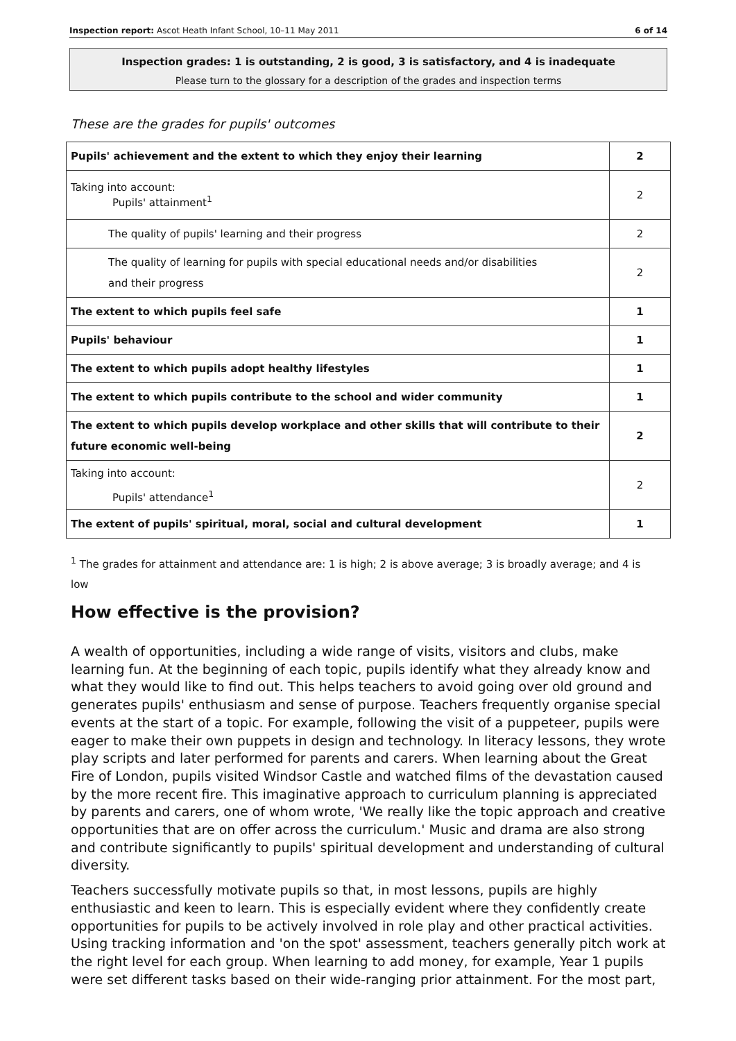Inspection report: Ascot Heath Infant School, 10–11 May 2011 6 of 14
Inspection grades: 1 is outstanding, 2 is good, 3 is satisfactory, and 4 is inadequate
Please turn to the glossary for a description of the grades and inspection terms
These are the grades for pupils' outcomes
| Pupils' achievement and the extent to which they enjoy their learning | 2 |
| Taking into account: Pupils' attainment<sup>1</sup> | 2 |
| The quality of pupils' learning and their progress | 2 |
| The quality of learning for pupils with special educational needs and/or disabilities and their progress | 2 |
| The extent to which pupils feel safe | 1 |
| Pupils' behaviour | 1 |
| The extent to which pupils adopt healthy lifestyles | 1 |
| The extent to which pupils contribute to the school and wider community | 1 |
| The extent to which pupils develop workplace and other skills that will contribute to their future economic well-being | 2 |
| Taking into account: Pupils' attendance<sup>1</sup> | 2 |
| The extent of pupils' spiritual, moral, social and cultural development | 1 |
<sup>1</sup> The grades for attainment and attendance are: 1 is high; 2 is above average; 3 is broadly average; and 4 is low
How effective is the provision?
A wealth of opportunities, including a wide range of visits, visitors and clubs, make learning fun. At the beginning of each topic, pupils identify what they already know and what they would like to find out. This helps teachers to avoid going over old ground and generates pupils' enthusiasm and sense of purpose. Teachers frequently organise special events at the start of a topic. For example, following the visit of a puppeteer, pupils were eager to make their own puppets in design and technology. In literacy lessons, they wrote play scripts and later performed for parents and carers. When learning about the Great Fire of London, pupils visited Windsor Castle and watched films of the devastation caused by the more recent fire. This imaginative approach to curriculum planning is appreciated by parents and carers, one of whom wrote, 'We really like the topic approach and creative opportunities that are on offer across the curriculum.' Music and drama are also strong and contribute significantly to pupils' spiritual development and understanding of cultural diversity.
Teachers successfully motivate pupils so that, in most lessons, pupils are highly enthusiastic and keen to learn. This is especially evident where they confidently create opportunities for pupils to be actively involved in role play and other practical activities. Using tracking information and 'on the spot' assessment, teachers generally pitch work at the right level for each group. When learning to add money, for example, Year 1 pupils were set different tasks based on their wide-ranging prior attainment. For the most part,